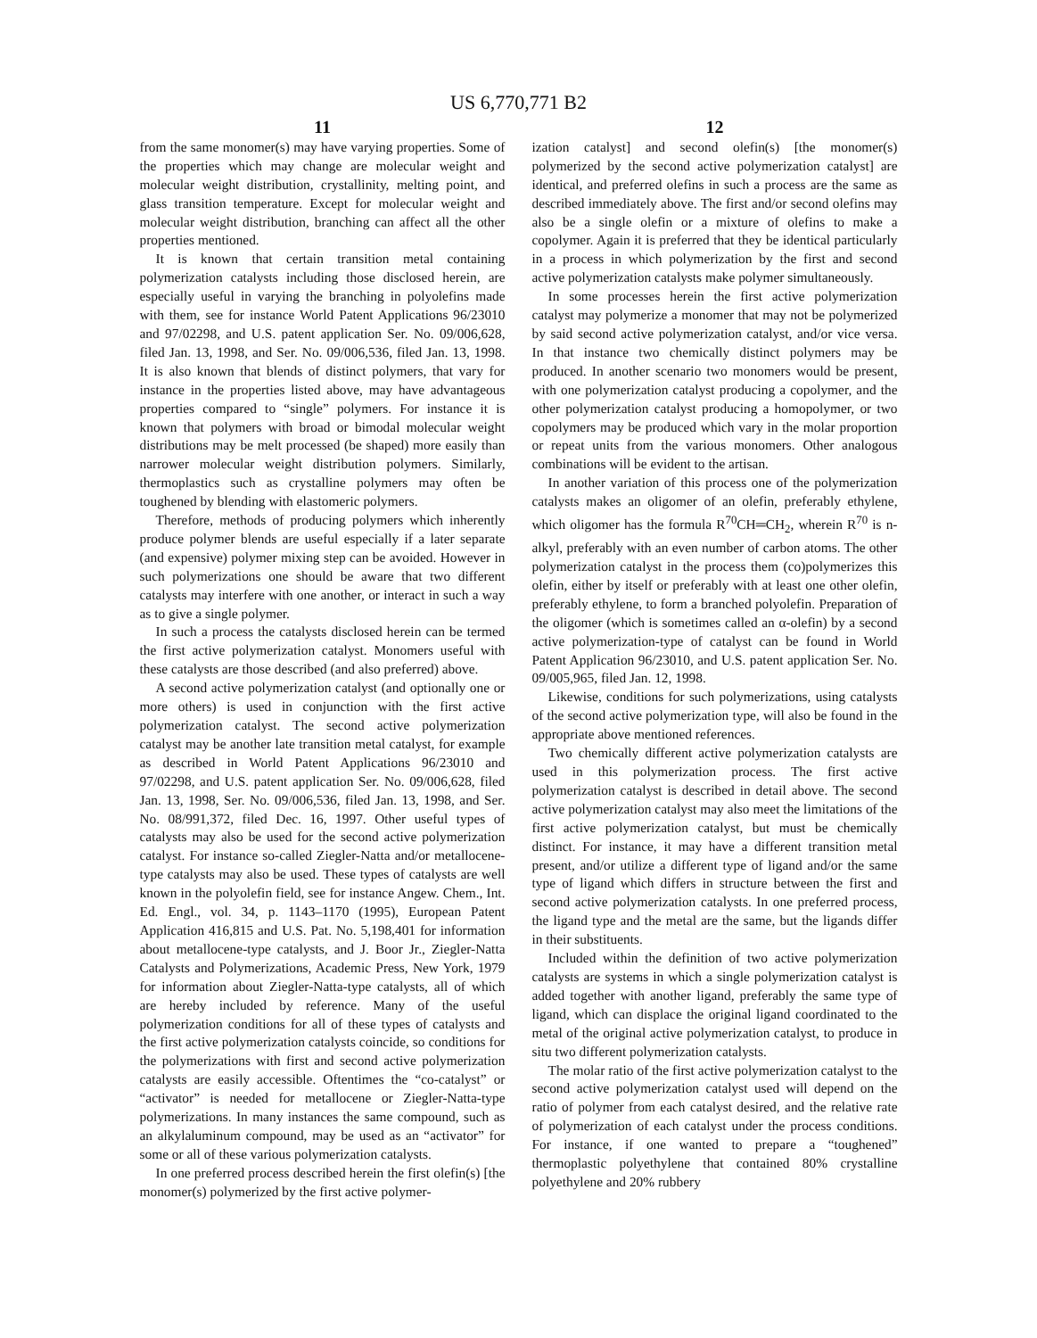US 6,770,771 B2
11
from the same monomer(s) may have varying properties. Some of the properties which may change are molecular weight and molecular weight distribution, crystallinity, melting point, and glass transition temperature. Except for molecular weight and molecular weight distribution, branching can affect all the other properties mentioned.
It is known that certain transition metal containing polymerization catalysts including those disclosed herein, are especially useful in varying the branching in polyolefins made with them, see for instance World Patent Applications 96/23010 and 97/02298, and U.S. patent application Ser. No. 09/006,628, filed Jan. 13, 1998, and Ser. No. 09/006,536, filed Jan. 13, 1998. It is also known that blends of distinct polymers, that vary for instance in the properties listed above, may have advantageous properties compared to “single” polymers. For instance it is known that polymers with broad or bimodal molecular weight distributions may be melt processed (be shaped) more easily than narrower molecular weight distribution polymers. Similarly, thermoplastics such as crystalline polymers may often be toughened by blending with elastomeric polymers.
Therefore, methods of producing polymers which inherently produce polymer blends are useful especially if a later separate (and expensive) polymer mixing step can be avoided. However in such polymerizations one should be aware that two different catalysts may interfere with one another, or interact in such a way as to give a single polymer.
In such a process the catalysts disclosed herein can be termed the first active polymerization catalyst. Monomers useful with these catalysts are those described (and also preferred) above.
A second active polymerization catalyst (and optionally one or more others) is used in conjunction with the first active polymerization catalyst. The second active polymerization catalyst may be another late transition metal catalyst, for example as described in World Patent Applications 96/23010 and 97/02298, and U.S. patent application Ser. No. 09/006,628, filed Jan. 13, 1998, Ser. No. 09/006,536, filed Jan. 13, 1998, and Ser. No. 08/991,372, filed Dec. 16, 1997. Other useful types of catalysts may also be used for the second active polymerization catalyst. For instance so-called Ziegler-Natta and/or metallocene-type catalysts may also be used. These types of catalysts are well known in the polyolefin field, see for instance Angew. Chem., Int. Ed. Engl., vol. 34, p. 1143–1170 (1995), European Patent Application 416,815 and U.S. Pat. No. 5,198,401 for information about metallocene-type catalysts, and J. Boor Jr., Ziegler-Natta Catalysts and Polymerizations, Academic Press, New York, 1979 for information about Ziegler-Natta-type catalysts, all of which are hereby included by reference. Many of the useful polymerization conditions for all of these types of catalysts and the first active polymerization catalysts coincide, so conditions for the polymerizations with first and second active polymerization catalysts are easily accessible. Oftentimes the “co-catalyst” or “activator” is needed for metallocene or Ziegler-Natta-type polymerizations. In many instances the same compound, such as an alkylaluminum compound, may be used as an “activator” for some or all of these various polymerization catalysts.
In one preferred process described herein the first olefin(s) [the monomer(s) polymerized by the first active polymer-
12
ization catalyst] and second olefin(s) [the monomer(s) polymerized by the second active polymerization catalyst] are identical, and preferred olefins in such a process are the same as described immediately above. The first and/or second olefins may also be a single olefin or a mixture of olefins to make a copolymer. Again it is preferred that they be identical particularly in a process in which polymerization by the first and second active polymerization catalysts make polymer simultaneously.
In some processes herein the first active polymerization catalyst may polymerize a monomer that may not be polymerized by said second active polymerization catalyst, and/or vice versa. In that instance two chemically distinct polymers may be produced. In another scenario two monomers would be present, with one polymerization catalyst producing a copolymer, and the other polymerization catalyst producing a homopolymer, or two copolymers may be produced which vary in the molar proportion or repeat units from the various monomers. Other analogous combinations will be evident to the artisan.
In another variation of this process one of the polymerization catalysts makes an oligomer of an olefin, preferably ethylene, which oligomer has the formula R<sup>70</sup>CH═CH<sub>2</sub>, wherein R<sup>70</sup> is n-alkyl, preferably with an even number of carbon atoms. The other polymerization catalyst in the process them (co)polymerizes this olefin, either by itself or preferably with at least one other olefin, preferably ethylene, to form a branched polyolefin. Preparation of the oligomer (which is sometimes called an α-olefin) by a second active polymerization-type of catalyst can be found in World Patent Application 96/23010, and U.S. patent application Ser. No. 09/005,965, filed Jan. 12, 1998.
Likewise, conditions for such polymerizations, using catalysts of the second active polymerization type, will also be found in the appropriate above mentioned references.
Two chemically different active polymerization catalysts are used in this polymerization process. The first active polymerization catalyst is described in detail above. The second active polymerization catalyst may also meet the limitations of the first active polymerization catalyst, but must be chemically distinct. For instance, it may have a different transition metal present, and/or utilize a different type of ligand and/or the same type of ligand which differs in structure between the first and second active polymerization catalysts. In one preferred process, the ligand type and the metal are the same, but the ligands differ in their substituents.
Included within the definition of two active polymerization catalysts are systems in which a single polymerization catalyst is added together with another ligand, preferably the same type of ligand, which can displace the original ligand coordinated to the metal of the original active polymerization catalyst, to produce in situ two different polymerization catalysts.
The molar ratio of the first active polymerization catalyst to the second active polymerization catalyst used will depend on the ratio of polymer from each catalyst desired, and the relative rate of polymerization of each catalyst under the process conditions. For instance, if one wanted to prepare a “toughened” thermoplastic polyethylene that contained 80% crystalline polyethylene and 20% rubbery